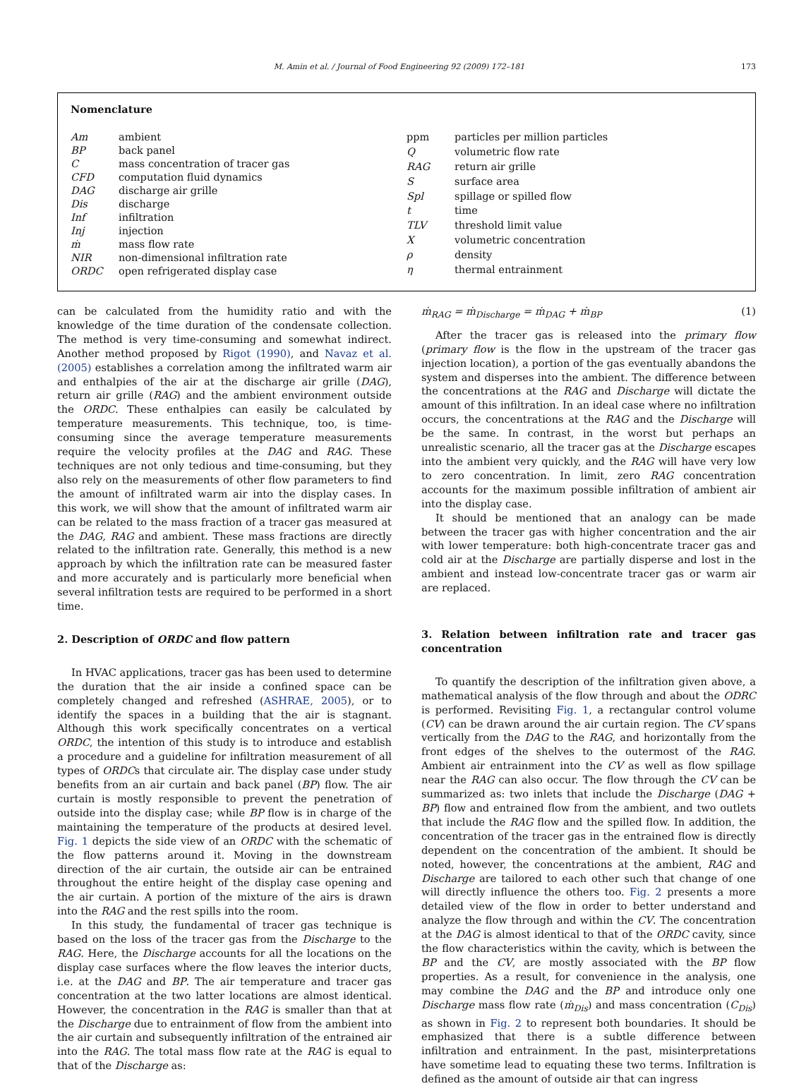M. Amin et al. / Journal of Food Engineering 92 (2009) 172–181 173
Nomenclature
| Am | ambient |
| BP | back panel |
| C | mass concentration of tracer gas |
| CFD | computation fluid dynamics |
| DAG | discharge air grille |
| Dis | discharge |
| Inf | infiltration |
| Inj | injection |
| ṁ | mass flow rate |
| NIR | non-dimensional infiltration rate |
| ORDC | open refrigerated display case |
| ppm | particles per million particles |
| Q | volumetric flow rate |
| RAG | return air grille |
| S | surface area |
| Spl | spillage or spilled flow |
| t | time |
| TLV | threshold limit value |
| X | volumetric concentration |
| ρ | density |
| η | thermal entrainment |
can be calculated from the humidity ratio and with the knowledge of the time duration of the condensate collection. The method is very time-consuming and somewhat indirect. Another method proposed by Rigot (1990), and Navaz et al. (2005) establishes a correlation among the infiltrated warm air and enthalpies of the air at the discharge air grille (DAG), return air grille (RAG) and the ambient environment outside the ORDC. These enthalpies can easily be calculated by temperature measurements. This technique, too, is time-consuming since the average temperature measurements require the velocity profiles at the DAG and RAG. These techniques are not only tedious and time-consuming, but they also rely on the measurements of other flow parameters to find the amount of infiltrated warm air into the display cases. In this work, we will show that the amount of infiltrated warm air can be related to the mass fraction of a tracer gas measured at the DAG, RAG and ambient. These mass fractions are directly related to the infiltration rate. Generally, this method is a new approach by which the infiltration rate can be measured faster and more accurately and is particularly more beneficial when several infiltration tests are required to be performed in a short time.
2. Description of ORDC and flow pattern
In HVAC applications, tracer gas has been used to determine the duration that the air inside a confined space can be completely changed and refreshed (ASHRAE, 2005), or to identify the spaces in a building that the air is stagnant. Although this work specifically concentrates on a vertical ORDC, the intention of this study is to introduce and establish a procedure and a guideline for infiltration measurement of all types of ORDCs that circulate air. The display case under study benefits from an air curtain and back panel (BP) flow. The air curtain is mostly responsible to prevent the penetration of outside into the display case; while BP flow is in charge of the maintaining the temperature of the products at desired level. Fig. 1 depicts the side view of an ORDC with the schematic of the flow patterns around it. Moving in the downstream direction of the air curtain, the outside air can be entrained throughout the entire height of the display case opening and the air curtain. A portion of the mixture of the airs is drawn into the RAG and the rest spills into the room.
In this study, the fundamental of tracer gas technique is based on the loss of the tracer gas from the Discharge to the RAG. Here, the Discharge accounts for all the locations on the display case surfaces where the flow leaves the interior ducts, i.e. at the DAG and BP. The air temperature and tracer gas concentration at the two latter locations are almost identical. However, the concentration in the RAG is smaller than that at the Discharge due to entrainment of flow from the ambient into the air curtain and subsequently infiltration of the entrained air into the RAG. The total mass flow rate at the RAG is equal to that of the Discharge as:
ṁ<sub>RAG</sub> = ṁ<sub>Discharge</sub> = ṁ<sub>DAG</sub> + ṁ<sub>BP</sub> (1)
After the tracer gas is released into the primary flow (primary flow is the flow in the upstream of the tracer gas injection location), a portion of the gas eventually abandons the system and disperses into the ambient. The difference between the concentrations at the RAG and Discharge will dictate the amount of this infiltration. In an ideal case where no infiltration occurs, the concentrations at the RAG and the Discharge will be the same. In contrast, in the worst but perhaps an unrealistic scenario, all the tracer gas at the Discharge escapes into the ambient very quickly, and the RAG will have very low to zero concentration. In limit, zero RAG concentration accounts for the maximum possible infiltration of ambient air into the display case.
It should be mentioned that an analogy can be made between the tracer gas with higher concentration and the air with lower temperature: both high-concentrate tracer gas and cold air at the Discharge are partially disperse and lost in the ambient and instead low-concentrate tracer gas or warm air are replaced.
3. Relation between infiltration rate and tracer gas concentration
To quantify the description of the infiltration given above, a mathematical analysis of the flow through and about the ODRC is performed. Revisiting Fig. 1, a rectangular control volume (CV) can be drawn around the air curtain region. The CV spans vertically from the DAG to the RAG, and horizontally from the front edges of the shelves to the outermost of the RAG. Ambient air entrainment into the CV as well as flow spillage near the RAG can also occur. The flow through the CV can be summarized as: two inlets that include the Discharge (DAG + BP) flow and entrained flow from the ambient, and two outlets that include the RAG flow and the spilled flow. In addition, the concentration of the tracer gas in the entrained flow is directly dependent on the concentration of the ambient. It should be noted, however, the concentrations at the ambient, RAG and Discharge are tailored to each other such that change of one will directly influence the others too. Fig. 2 presents a more detailed view of the flow in order to better understand and analyze the flow through and within the CV. The concentration at the DAG is almost identical to that of the ORDC cavity, since the flow characteristics within the cavity, which is between the BP and the CV, are mostly associated with the BP flow properties. As a result, for convenience in the analysis, one may combine the DAG and the BP and introduce only one Discharge mass flow rate (ṁ<sub>Dis</sub>) and mass concentration (C<sub>Dis</sub>) as shown in Fig. 2 to represent both boundaries. It should be emphasized that there is a subtle difference between infiltration and entrainment. In the past, misinterpretations have sometime lead to equating these two terms. Infiltration is defined as the amount of outside air that can ingress